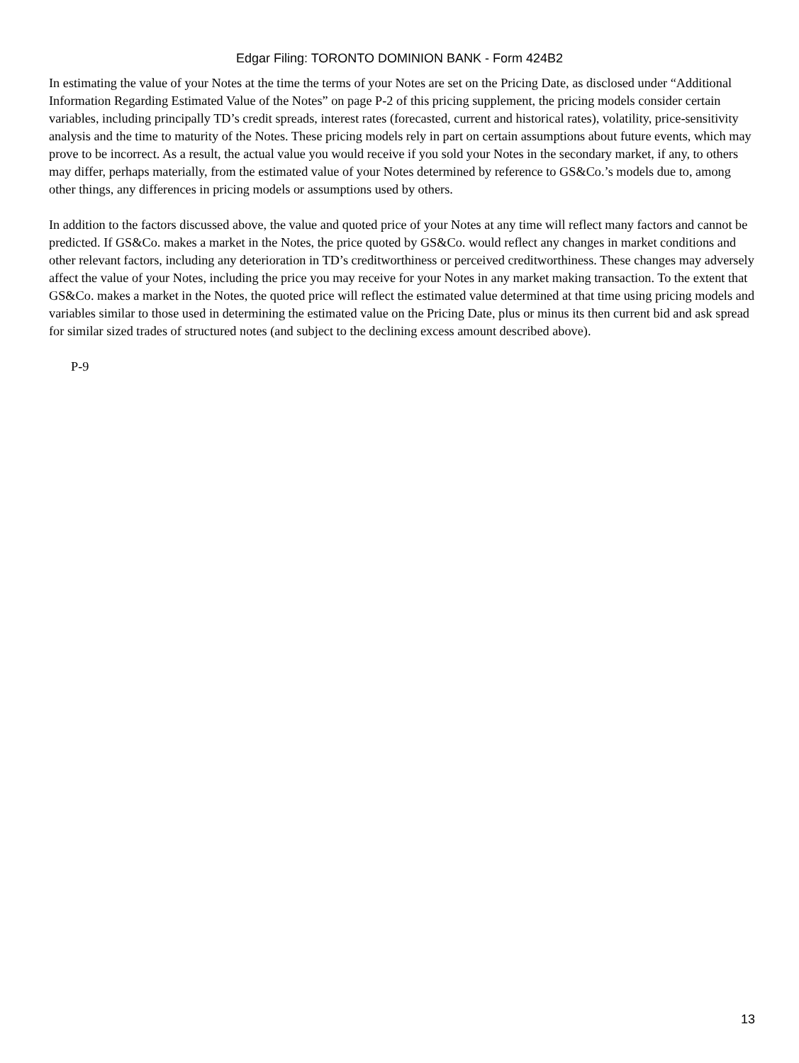Edgar Filing: TORONTO DOMINION BANK - Form 424B2
In estimating the value of your Notes at the time the terms of your Notes are set on the Pricing Date, as disclosed under “Additional Information Regarding Estimated Value of the Notes” on page P-2 of this pricing supplement, the pricing models consider certain variables, including principally TD’s credit spreads, interest rates (forecasted, current and historical rates), volatility, price-sensitivity analysis and the time to maturity of the Notes. These pricing models rely in part on certain assumptions about future events, which may prove to be incorrect. As a result, the actual value you would receive if you sold your Notes in the secondary market, if any, to others may differ, perhaps materially, from the estimated value of your Notes determined by reference to GS&Co.’s models due to, among other things, any differences in pricing models or assumptions used by others.
In addition to the factors discussed above, the value and quoted price of your Notes at any time will reflect many factors and cannot be predicted. If GS&Co. makes a market in the Notes, the price quoted by GS&Co. would reflect any changes in market conditions and other relevant factors, including any deterioration in TD’s creditworthiness or perceived creditworthiness. These changes may adversely affect the value of your Notes, including the price you may receive for your Notes in any market making transaction. To the extent that GS&Co. makes a market in the Notes, the quoted price will reflect the estimated value determined at that time using pricing models and variables similar to those used in determining the estimated value on the Pricing Date, plus or minus its then current bid and ask spread for similar sized trades of structured notes (and subject to the declining excess amount described above).
P-9
13